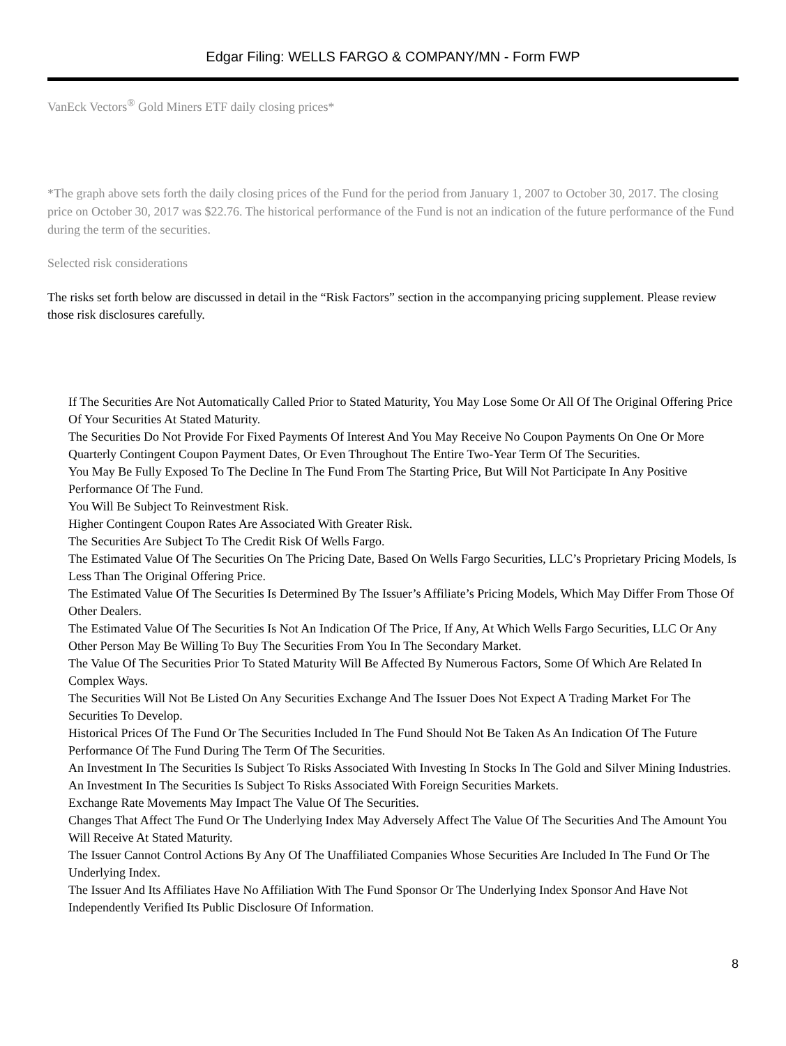Edgar Filing: WELLS FARGO & COMPANY/MN - Form FWP
VanEck Vectors<sup>®</sup> Gold Miners ETF daily closing prices*
*The graph above sets forth the daily closing prices of the Fund for the period from January 1, 2007 to October 30, 2017. The closing price on October 30, 2017 was $22.76. The historical performance of the Fund is not an indication of the future performance of the Fund during the term of the securities.
Selected risk considerations
The risks set forth below are discussed in detail in the “Risk Factors” section in the accompanying pricing supplement. Please review those risk disclosures carefully.
If The Securities Are Not Automatically Called Prior to Stated Maturity, You May Lose Some Or All Of The Original Offering Price Of Your Securities At Stated Maturity.
The Securities Do Not Provide For Fixed Payments Of Interest And You May Receive No Coupon Payments On One Or More Quarterly Contingent Coupon Payment Dates, Or Even Throughout The Entire Two-Year Term Of The Securities.
You May Be Fully Exposed To The Decline In The Fund From The Starting Price, But Will Not Participate In Any Positive Performance Of The Fund.
You Will Be Subject To Reinvestment Risk.
Higher Contingent Coupon Rates Are Associated With Greater Risk.
The Securities Are Subject To The Credit Risk Of Wells Fargo.
The Estimated Value Of The Securities On The Pricing Date, Based On Wells Fargo Securities, LLC’s Proprietary Pricing Models, Is Less Than The Original Offering Price.
The Estimated Value Of The Securities Is Determined By The Issuer’s Affiliate’s Pricing Models, Which May Differ From Those Of Other Dealers.
The Estimated Value Of The Securities Is Not An Indication Of The Price, If Any, At Which Wells Fargo Securities, LLC Or Any Other Person May Be Willing To Buy The Securities From You In The Secondary Market.
The Value Of The Securities Prior To Stated Maturity Will Be Affected By Numerous Factors, Some Of Which Are Related In Complex Ways.
The Securities Will Not Be Listed On Any Securities Exchange And The Issuer Does Not Expect A Trading Market For The Securities To Develop.
Historical Prices Of The Fund Or The Securities Included In The Fund Should Not Be Taken As An Indication Of The Future Performance Of The Fund During The Term Of The Securities.
An Investment In The Securities Is Subject To Risks Associated With Investing In Stocks In The Gold and Silver Mining Industries.
An Investment In The Securities Is Subject To Risks Associated With Foreign Securities Markets.
Exchange Rate Movements May Impact The Value Of The Securities.
Changes That Affect The Fund Or The Underlying Index May Adversely Affect The Value Of The Securities And The Amount You Will Receive At Stated Maturity.
The Issuer Cannot Control Actions By Any Of The Unaffiliated Companies Whose Securities Are Included In The Fund Or The Underlying Index.
The Issuer And Its Affiliates Have No Affiliation With The Fund Sponsor Or The Underlying Index Sponsor And Have Not Independently Verified Its Public Disclosure Of Information.
8